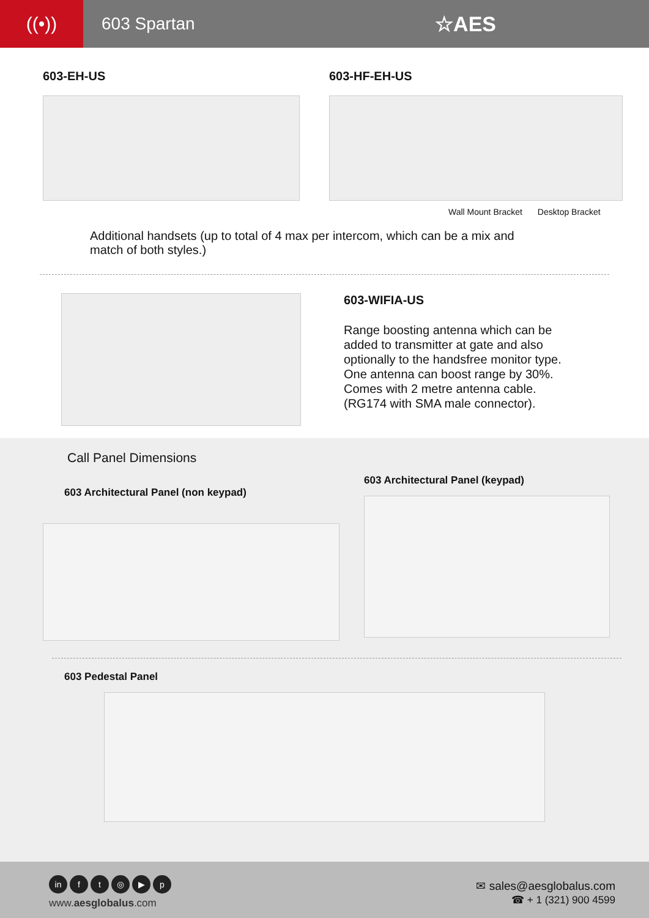((•))
603 Spartan
☆AES
603-EH-US 603-HF-EH-US
Wall Mount Bracket Desktop Bracket
Additional handsets (up to total of 4 max per intercom, which can be a mix and match of both styles.)
603-WIFIA-US
Range boosting antenna which can be
added to transmitter at gate and also
optionally to the handsfree monitor type.
One antenna can boost range by 30%.
Comes with 2 metre antenna cable.
(RG174 with SMA male connector).
Call Panel Dimensions
603 Architectural Panel (non keypad)
603 Architectural Panel (keypad)
603 Pedestal Panel
in ft ◎ ▶ p
www.aesglobalus.com
✉ sales@aesglobalus.com
☎ + 1 (321) 900 4599